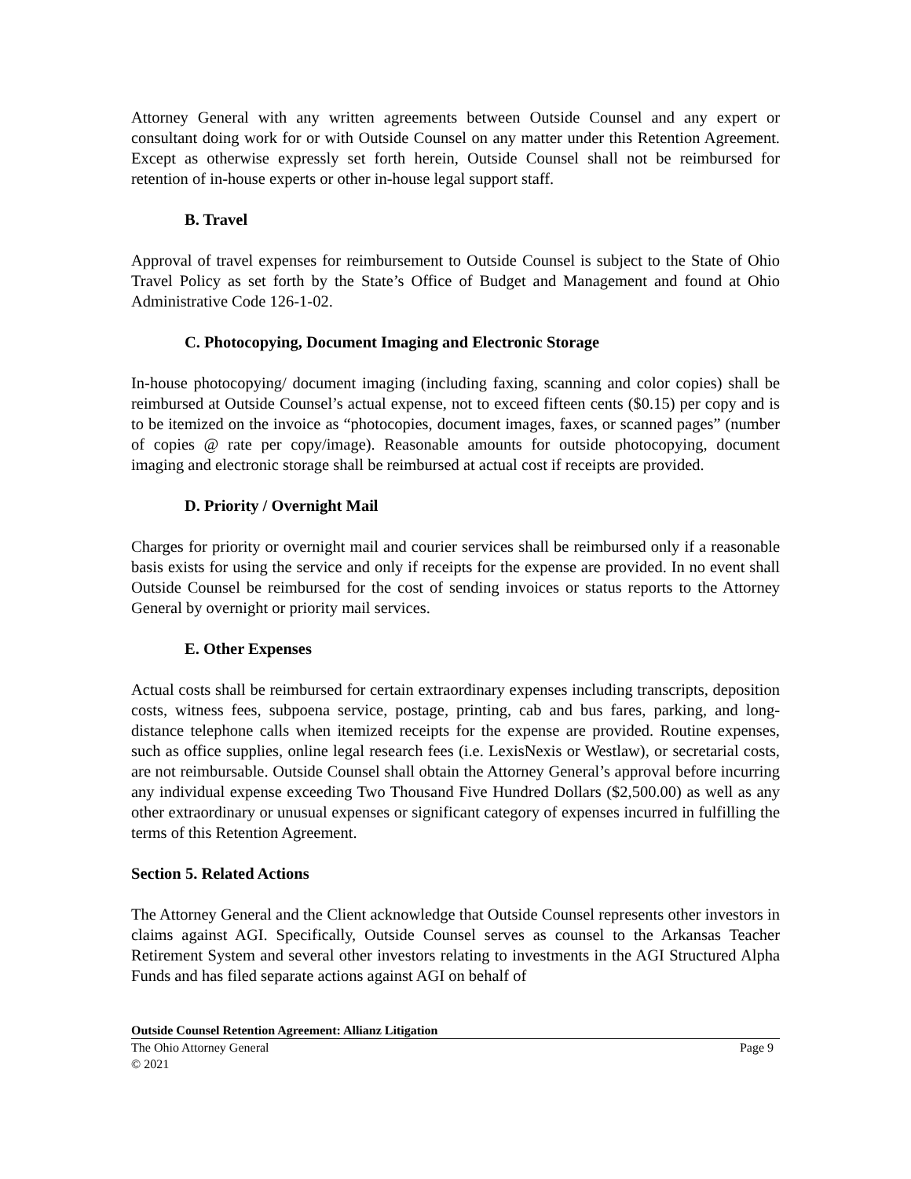Attorney General with any written agreements between Outside Counsel and any expert or consultant doing work for or with Outside Counsel on any matter under this Retention Agreement. Except as otherwise expressly set forth herein, Outside Counsel shall not be reimbursed for retention of in-house experts or other in-house legal support staff.
B. Travel
Approval of travel expenses for reimbursement to Outside Counsel is subject to the State of Ohio Travel Policy as set forth by the State’s Office of Budget and Management and found at Ohio Administrative Code 126-1-02.
C. Photocopying, Document Imaging and Electronic Storage
In-house photocopying/ document imaging (including faxing, scanning and color copies) shall be reimbursed at Outside Counsel’s actual expense, not to exceed fifteen cents ($0.15) per copy and is to be itemized on the invoice as “photocopies, document images, faxes, or scanned pages” (number of copies @ rate per copy/image). Reasonable amounts for outside photocopying, document imaging and electronic storage shall be reimbursed at actual cost if receipts are provided.
D. Priority / Overnight Mail
Charges for priority or overnight mail and courier services shall be reimbursed only if a reasonable basis exists for using the service and only if receipts for the expense are provided. In no event shall Outside Counsel be reimbursed for the cost of sending invoices or status reports to the Attorney General by overnight or priority mail services.
E. Other Expenses
Actual costs shall be reimbursed for certain extraordinary expenses including transcripts, deposition costs, witness fees, subpoena service, postage, printing, cab and bus fares, parking, and long-distance telephone calls when itemized receipts for the expense are provided. Routine expenses, such as office supplies, online legal research fees (i.e. LexisNexis or Westlaw), or secretarial costs, are not reimbursable. Outside Counsel shall obtain the Attorney General’s approval before incurring any individual expense exceeding Two Thousand Five Hundred Dollars ($2,500.00) as well as any other extraordinary or unusual expenses or significant category of expenses incurred in fulfilling the terms of this Retention Agreement.
Section 5. Related Actions
The Attorney General and the Client acknowledge that Outside Counsel represents other investors in claims against AGI. Specifically, Outside Counsel serves as counsel to the Arkansas Teacher Retirement System and several other investors relating to investments in the AGI Structured Alpha Funds and has filed separate actions against AGI on behalf of
Outside Counsel Retention Agreement: Allianz Litigation
The Ohio Attorney General Page 9
© 2021